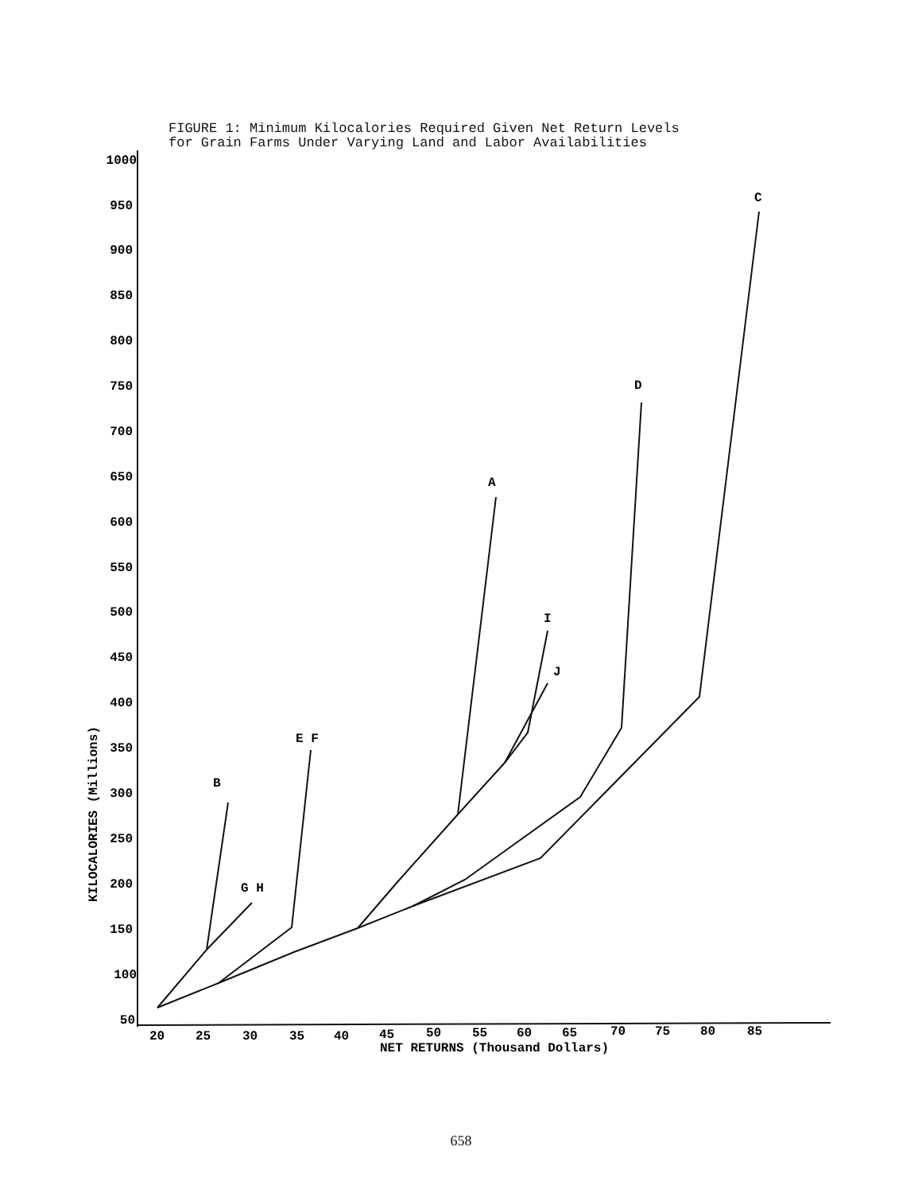FIGURE 1: Minimum Kilocalories Required Given Net Return Levels
for Grain Farms Under Varying Land and Labor Availabilities
1000
950
900
850
800
750
700
650
600
550
500
450
400
350
300
250
200
150
100
50
20
25
30
35
40
45
50
55
60
65
70
75
80
85
NET RETURNS (Thousand Dollars)
B
G H
E F
A
I
J
D
C
KILOCALORIES (Millions)
658